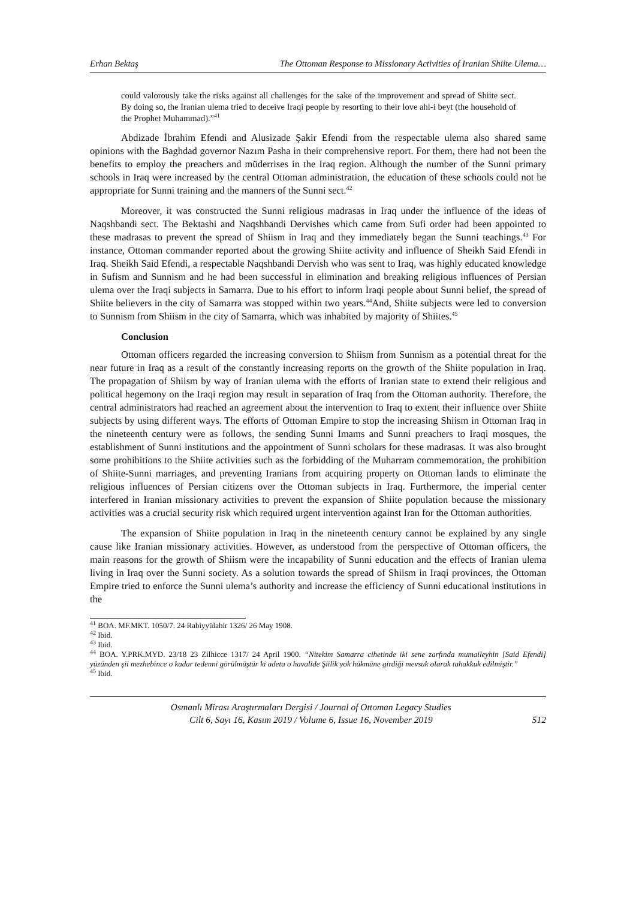Erhan Bektaş The Ottoman Response to Missionary Activities of Iranian Shiite Ulema…
could valorously take the risks against all challenges for the sake of the improvement and spread of Shiite sect. By doing so, the Iranian ulema tried to deceive Iraqi people by resorting to their love ahl-i beyt (the household of the Prophet Muhammad).”<sup>41</sup>
Abdizade İbrahim Efendi and Alusizade Şakir Efendi from the respectable ulema also shared same opinions with the Baghdad governor Nazım Pasha in their comprehensive report. For them, there had not been the benefits to employ the preachers and müderrises in the Iraq region. Although the number of the Sunni primary schools in Iraq were increased by the central Ottoman administration, the education of these schools could not be appropriate for Sunni training and the manners of the Sunni sect.<sup>42</sup>
Moreover, it was constructed the Sunni religious madrasas in Iraq under the influence of the ideas of Naqshbandi sect. The Bektashi and Naqshbandi Dervishes which came from Sufi order had been appointed to these madrasas to prevent the spread of Shiism in Iraq and they immediately began the Sunni teachings.<sup>43</sup> For instance, Ottoman commander reported about the growing Shiite activity and influence of Sheikh Said Efendi in Iraq. Sheikh Said Efendi, a respectable Naqshbandi Dervish who was sent to Iraq, was highly educated knowledge in Sufism and Sunnism and he had been successful in elimination and breaking religious influences of Persian ulema over the Iraqi subjects in Samarra. Due to his effort to inform Iraqi people about Sunni belief, the spread of Shiite believers in the city of Samarra was stopped within two years.<sup>44</sup>And, Shiite subjects were led to conversion to Sunnism from Shiism in the city of Samarra, which was inhabited by majority of Shiites.<sup>45</sup>
Conclusion
Ottoman officers regarded the increasing conversion to Shiism from Sunnism as a potential threat for the near future in Iraq as a result of the constantly increasing reports on the growth of the Shiite population in Iraq. The propagation of Shiism by way of Iranian ulema with the efforts of Iranian state to extend their religious and political hegemony on the Iraqi region may result in separation of Iraq from the Ottoman authority. Therefore, the central administrators had reached an agreement about the intervention to Iraq to extent their influence over Shiite subjects by using different ways. The efforts of Ottoman Empire to stop the increasing Shiism in Ottoman Iraq in the nineteenth century were as follows, the sending Sunni Imams and Sunni preachers to Iraqi mosques, the establishment of Sunni institutions and the appointment of Sunni scholars for these madrasas. It was also brought some prohibitions to the Shiite activities such as the forbidding of the Muharram commemoration, the prohibition of Shiite-Sunni marriages, and preventing Iranians from acquiring property on Ottoman lands to eliminate the religious influences of Persian citizens over the Ottoman subjects in Iraq. Furthermore, the imperial center interfered in Iranian missionary activities to prevent the expansion of Shiite population because the missionary activities was a crucial security risk which required urgent intervention against Iran for the Ottoman authorities.
The expansion of Shiite population in Iraq in the nineteenth century cannot be explained by any single cause like Iranian missionary activities. However, as understood from the perspective of Ottoman officers, the main reasons for the growth of Shiism were the incapability of Sunni education and the effects of Iranian ulema living in Iraq over the Sunni society. As a solution towards the spread of Shiism in Iraqi provinces, the Ottoman Empire tried to enforce the Sunni ulema’s authority and increase the efficiency of Sunni educational institutions in the
<sup>41</sup> BOA. MF.MKT. 1050/7. 24 Rabiyyülahir 1326/ 26 May 1908.
<sup>42</sup> Ibid.
<sup>43</sup> Ibid.
<sup>44</sup> BOA. Y.PRK.MYD. 23/18 23 Zilhicce 1317/ 24 April 1900. “Nitekim Samarra cihetinde iki sene zarfında mumaileyhin [Said Efendi] yüzünden şii mezhebince o kadar tedenni görülmüştür ki adeta o havalide Şiilik yok hükmüne girdiği mevsuk olarak tahakkuk edilmiştir.”
<sup>45</sup> Ibid.
Osmanlı Mirası Araştırmaları Dergisi / Journal of Ottoman Legacy Studies
Cilt 6, Sayı 16, Kasım 2019 / Volume 6, Issue 16, November 2019
512